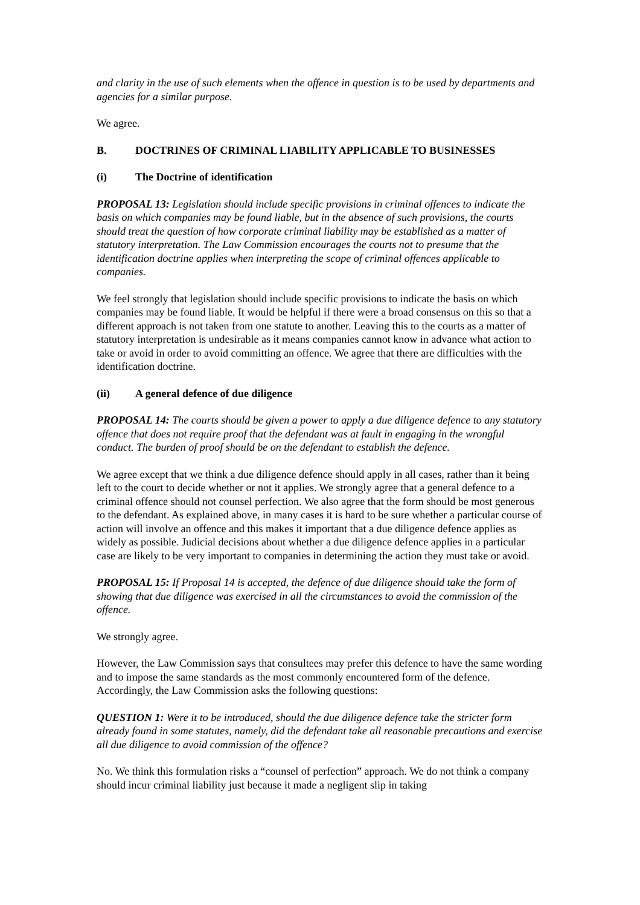and clarity in the use of such elements when the offence in question is to be used by departments and agencies for a similar purpose.
We agree.
B. DOCTRINES OF CRIMINAL LIABILITY APPLICABLE TO BUSINESSES
(i) The Doctrine of identification
PROPOSAL 13: Legislation should include specific provisions in criminal offences to indicate the basis on which companies may be found liable, but in the absence of such provisions, the courts should treat the question of how corporate criminal liability may be established as a matter of statutory interpretation. The Law Commission encourages the courts not to presume that the identification doctrine applies when interpreting the scope of criminal offences applicable to companies.
We feel strongly that legislation should include specific provisions to indicate the basis on which companies may be found liable. It would be helpful if there were a broad consensus on this so that a different approach is not taken from one statute to another. Leaving this to the courts as a matter of statutory interpretation is undesirable as it means companies cannot know in advance what action to take or avoid in order to avoid committing an offence. We agree that there are difficulties with the identification doctrine.
(ii) A general defence of due diligence
PROPOSAL 14: The courts should be given a power to apply a due diligence defence to any statutory offence that does not require proof that the defendant was at fault in engaging in the wrongful conduct. The burden of proof should be on the defendant to establish the defence.
We agree except that we think a due diligence defence should apply in all cases, rather than it being left to the court to decide whether or not it applies. We strongly agree that a general defence to a criminal offence should not counsel perfection. We also agree that the form should be most generous to the defendant. As explained above, in many cases it is hard to be sure whether a particular course of action will involve an offence and this makes it important that a due diligence defence applies as widely as possible. Judicial decisions about whether a due diligence defence applies in a particular case are likely to be very important to companies in determining the action they must take or avoid.
PROPOSAL 15: If Proposal 14 is accepted, the defence of due diligence should take the form of showing that due diligence was exercised in all the circumstances to avoid the commission of the offence.
We strongly agree.
However, the Law Commission says that consultees may prefer this defence to have the same wording and to impose the same standards as the most commonly encountered form of the defence. Accordingly, the Law Commission asks the following questions:
QUESTION 1: Were it to be introduced, should the due diligence defence take the stricter form already found in some statutes, namely, did the defendant take all reasonable precautions and exercise all due diligence to avoid commission of the offence?
No. We think this formulation risks a “counsel of perfection” approach. We do not think a company should incur criminal liability just because it made a negligent slip in taking